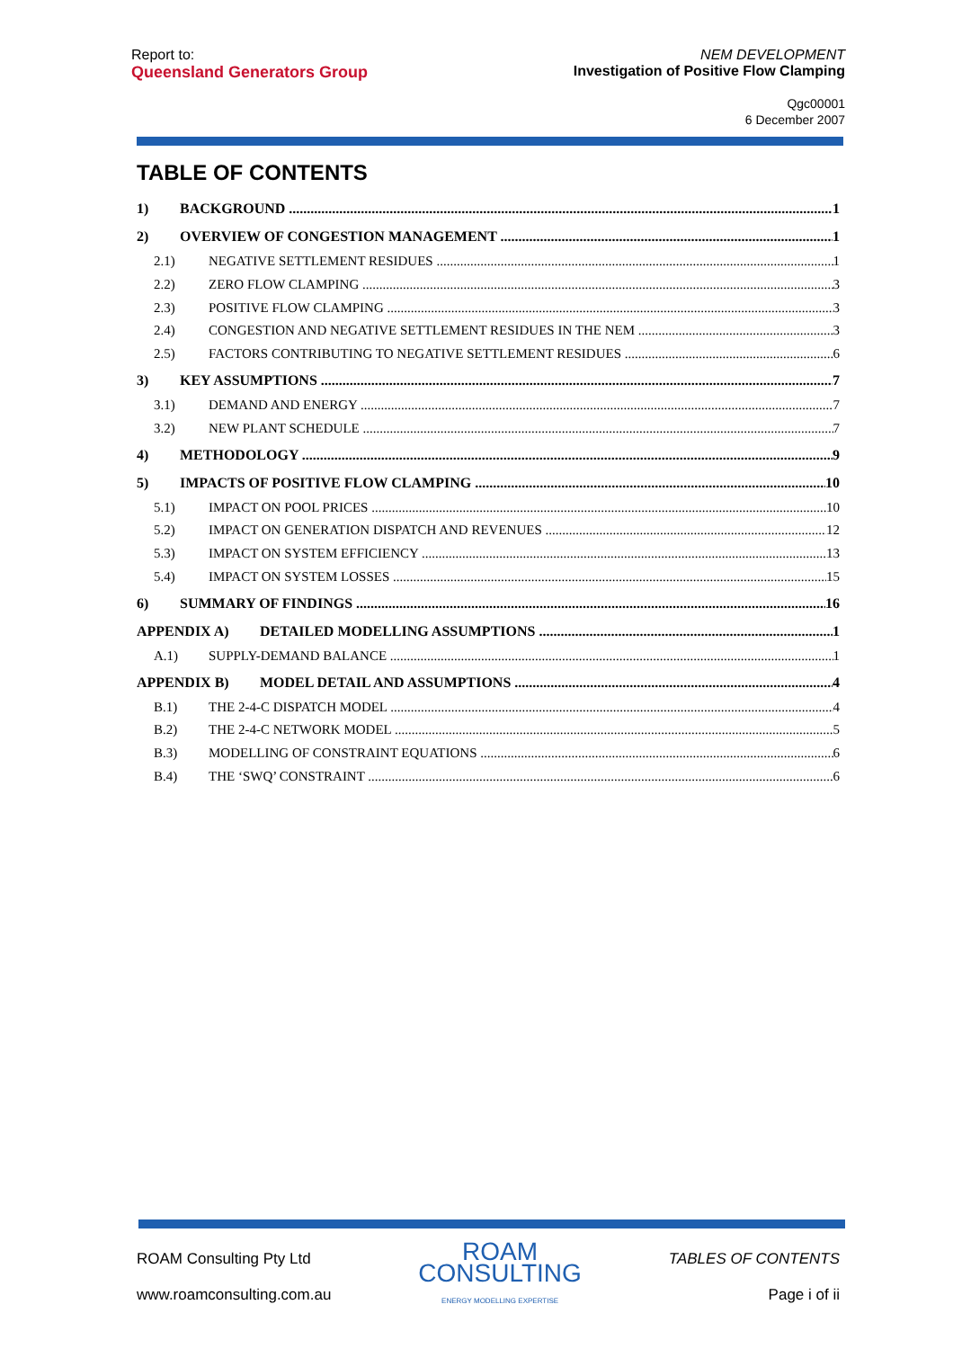Report to:
Queensland Generators Group
NEM DEVELOPMENT
Investigation of Positive Flow Clamping
Qgc00001
6 December 2007
TABLE OF CONTENTS
1) BACKGROUND 1
2) OVERVIEW OF CONGESTION MANAGEMENT 1
2.1) NEGATIVE SETTLEMENT RESIDUES 1
2.2) ZERO FLOW CLAMPING 3
2.3) POSITIVE FLOW CLAMPING 3
2.4) CONGESTION AND NEGATIVE SETTLEMENT RESIDUES IN THE NEM 3
2.5) FACTORS CONTRIBUTING TO NEGATIVE SETTLEMENT RESIDUES 6
3) KEY ASSUMPTIONS 7
3.1) DEMAND AND ENERGY 7
3.2) NEW PLANT SCHEDULE 7
4) METHODOLOGY 9
5) IMPACTS OF POSITIVE FLOW CLAMPING 10
5.1) IMPACT ON POOL PRICES 10
5.2) IMPACT ON GENERATION DISPATCH AND REVENUES 12
5.3) IMPACT ON SYSTEM EFFICIENCY 13
5.4) IMPACT ON SYSTEM LOSSES 15
6) SUMMARY OF FINDINGS 16
APPENDIX A) DETAILED MODELLING ASSUMPTIONS 1
A.1) SUPPLY-DEMAND BALANCE 1
APPENDIX B) MODEL DETAIL AND ASSUMPTIONS 4
B.1) THE 2-4-C DISPATCH MODEL 4
B.2) THE 2-4-C NETWORK MODEL 5
B.3) MODELLING OF CONSTRAINT EQUATIONS 6
B.4) THE ‘SWQ’ CONSTRAINT 6
ROAM Consulting Pty Ltd
www.roamconsulting.com.au
ROAM
CONSULTING
ENERGY MODELLING EXPERTISE
TABLES OF CONTENTS
Page i of ii